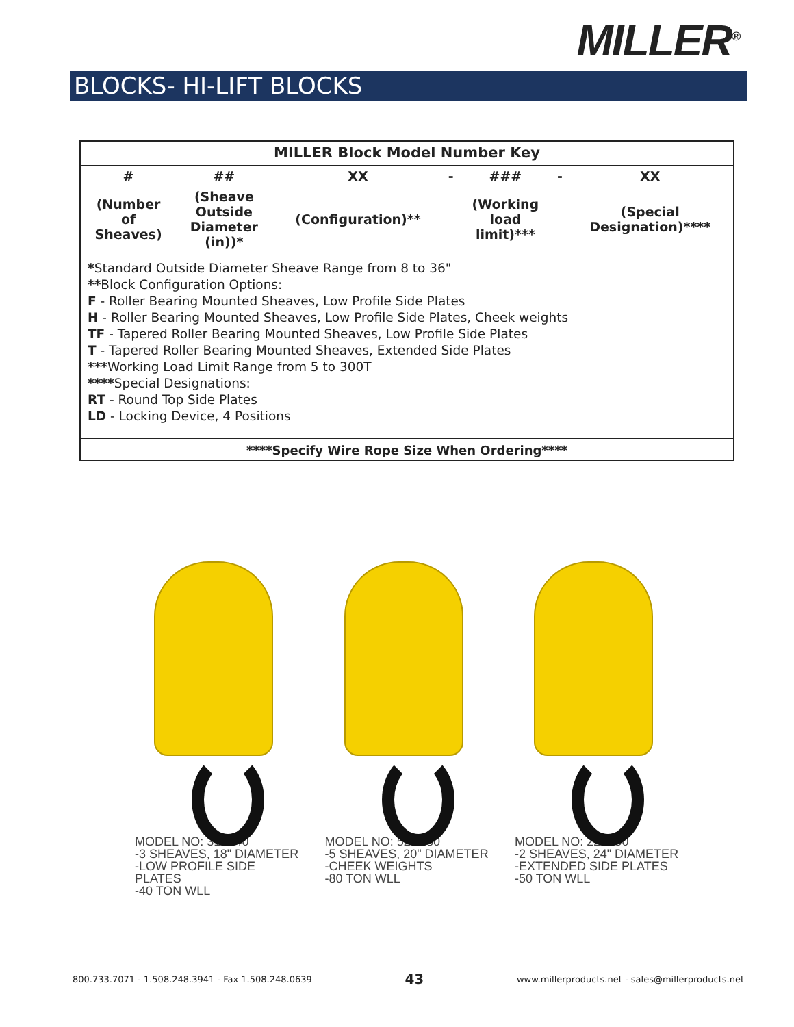MILLER<sup>®</sup>
BLOCKS- HI-LIFT BLOCKS
MILLER Block Model Number Key
| # | ## | XX | - | ### | - | XX |
| (Number of Sheaves) | (Sheave Outside Diameter (in))* | (Configuration)** | | (Working load limit)*** | | (Special Designation)**** |
*Standard Outside Diameter Sheave Range from 8 to 36"
**Block Configuration Options:
F - Roller Bearing Mounted Sheaves, Low Profile Side Plates
H - Roller Bearing Mounted Sheaves, Low Profile Side Plates, Cheek weights
TF - Tapered Roller Bearing Mounted Sheaves, Low Profile Side Plates
T - Tapered Roller Bearing Mounted Sheaves, Extended Side Plates
***Working Load Limit Range from 5 to 300T
****Special Designations:
RT - Round Top Side Plates
LD - Locking Device, 4 Positions
****Specify Wire Rope Size When Ordering****
MODEL NO: 318F40
-3 SHEAVES, 18" DIAMETER
-LOW PROFILE SIDE PLATES
-40 TON WLL
MODEL NO: 520H80
-5 SHEAVES, 20" DIAMETER
-CHEEK WEIGHTS
-80 TON WLL
MODEL NO: 224T50
-2 SHEAVES, 24" DIAMETER
-EXTENDED SIDE PLATES
-50 TON WLL
800.733.7071 - 1.508.248.3941 - Fax 1.508.248.0639 43 www.millerproducts.net - sales@millerproducts.net